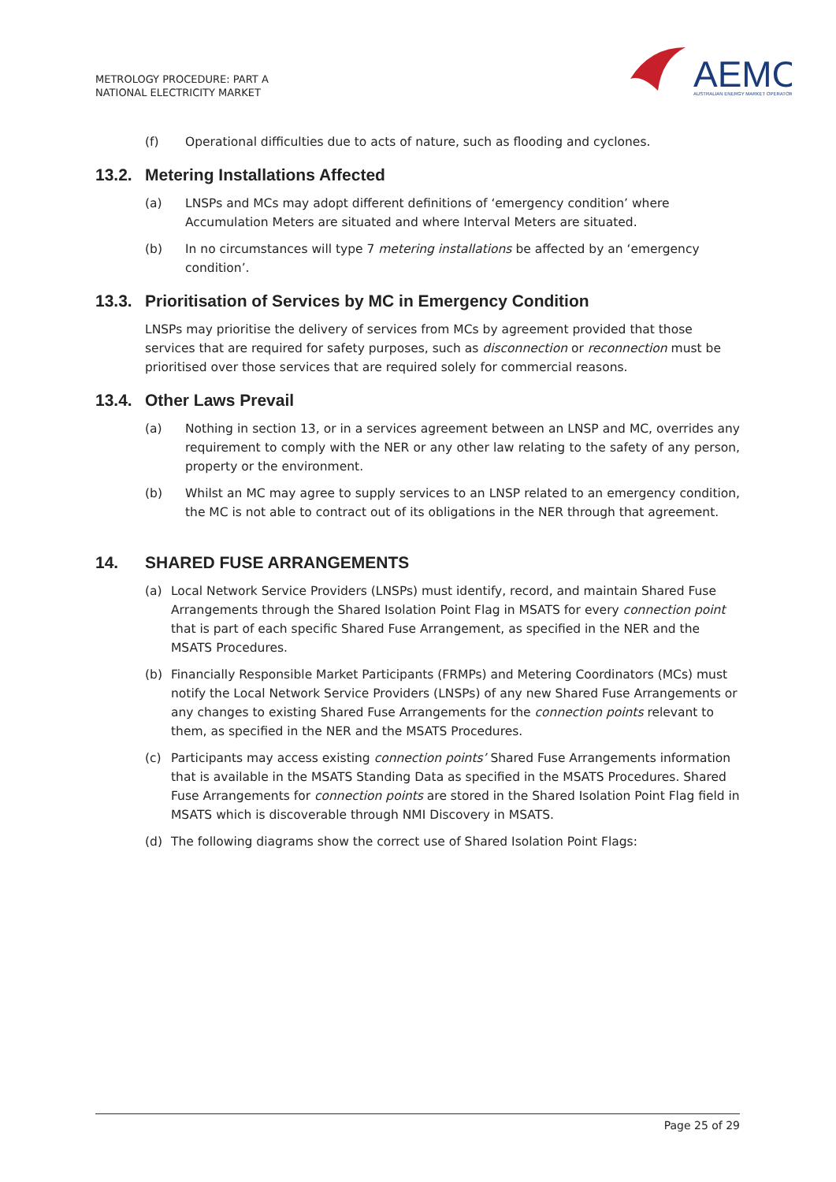METROLOGY PROCEDURE: PART A
NATIONAL ELECTRICITY MARKET
AEMO
AUSTRALIAN ENERGY MARKET OPERATOR
(f) Operational difficulties due to acts of nature, such as flooding and cyclones.
13.2. Metering Installations Affected
(a) LNSPs and MCs may adopt different definitions of ‘emergency condition’ where Accumulation Meters are situated and where Interval Meters are situated.
(b) In no circumstances will type 7 metering installations be affected by an ‘emergency condition’.
13.3. Prioritisation of Services by MC in Emergency Condition
LNSPs may prioritise the delivery of services from MCs by agreement provided that those services that are required for safety purposes, such as disconnection or reconnection must be prioritised over those services that are required solely for commercial reasons.
13.4. Other Laws Prevail
(a) Nothing in section 13, or in a services agreement between an LNSP and MC, overrides any requirement to comply with the NER or any other law relating to the safety of any person, property or the environment.
(b) Whilst an MC may agree to supply services to an LNSP related to an emergency condition, the MC is not able to contract out of its obligations in the NER through that agreement.
14. SHARED FUSE ARRANGEMENTS
(a) Local Network Service Providers (LNSPs) must identify, record, and maintain Shared Fuse Arrangements through the Shared Isolation Point Flag in MSATS for every connection point that is part of each specific Shared Fuse Arrangement, as specified in the NER and the MSATS Procedures.
(b) Financially Responsible Market Participants (FRMPs) and Metering Coordinators (MCs) must notify the Local Network Service Providers (LNSPs) of any new Shared Fuse Arrangements or any changes to existing Shared Fuse Arrangements for the connection points relevant to them, as specified in the NER and the MSATS Procedures.
(c) Participants may access existing connection points’ Shared Fuse Arrangements information that is available in the MSATS Standing Data as specified in the MSATS Procedures. Shared Fuse Arrangements for connection points are stored in the Shared Isolation Point Flag field in MSATS which is discoverable through NMI Discovery in MSATS.
(d) The following diagrams show the correct use of Shared Isolation Point Flags:
Page 25 of 29